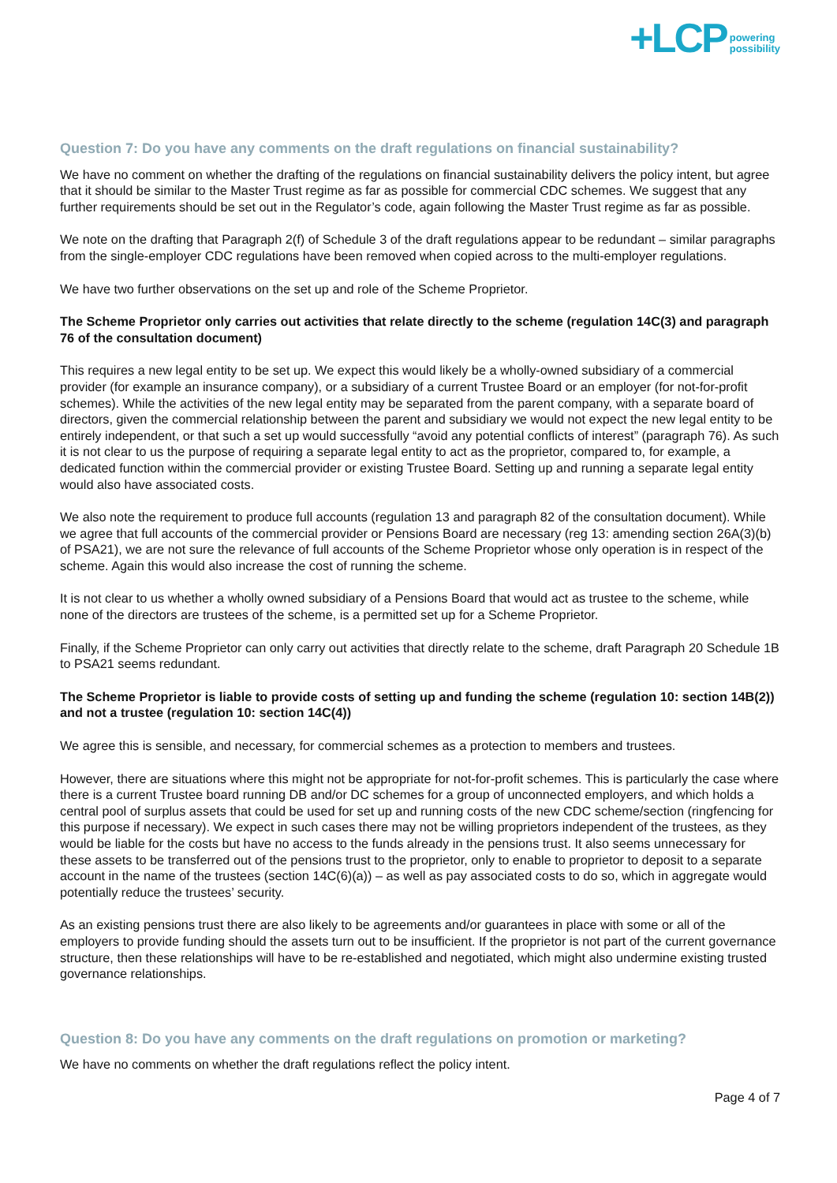+LCP powering
possibility
Question 7: Do you have any comments on the draft regulations on financial sustainability?
We have no comment on whether the drafting of the regulations on financial sustainability delivers the policy intent, but agree that it should be similar to the Master Trust regime as far as possible for commercial CDC schemes. We suggest that any further requirements should be set out in the Regulator’s code, again following the Master Trust regime as far as possible.
We note on the drafting that Paragraph 2(f) of Schedule 3 of the draft regulations appear to be redundant – similar paragraphs from the single-employer CDC regulations have been removed when copied across to the multi-employer regulations.
We have two further observations on the set up and role of the Scheme Proprietor.
The Scheme Proprietor only carries out activities that relate directly to the scheme (regulation 14C(3) and paragraph 76 of the consultation document)
This requires a new legal entity to be set up. We expect this would likely be a wholly-owned subsidiary of a commercial provider (for example an insurance company), or a subsidiary of a current Trustee Board or an employer (for not-for-profit schemes). While the activities of the new legal entity may be separated from the parent company, with a separate board of directors, given the commercial relationship between the parent and subsidiary we would not expect the new legal entity to be entirely independent, or that such a set up would successfully “avoid any potential conflicts of interest” (paragraph 76). As such it is not clear to us the purpose of requiring a separate legal entity to act as the proprietor, compared to, for example, a dedicated function within the commercial provider or existing Trustee Board. Setting up and running a separate legal entity would also have associated costs.
We also note the requirement to produce full accounts (regulation 13 and paragraph 82 of the consultation document). While we agree that full accounts of the commercial provider or Pensions Board are necessary (reg 13: amending section 26A(3)(b) of PSA21), we are not sure the relevance of full accounts of the Scheme Proprietor whose only operation is in respect of the scheme. Again this would also increase the cost of running the scheme.
It is not clear to us whether a wholly owned subsidiary of a Pensions Board that would act as trustee to the scheme, while none of the directors are trustees of the scheme, is a permitted set up for a Scheme Proprietor.
Finally, if the Scheme Proprietor can only carry out activities that directly relate to the scheme, draft Paragraph 20 Schedule 1B to PSA21 seems redundant.
The Scheme Proprietor is liable to provide costs of setting up and funding the scheme (regulation 10: section 14B(2)) and not a trustee (regulation 10: section 14C(4))
We agree this is sensible, and necessary, for commercial schemes as a protection to members and trustees.
However, there are situations where this might not be appropriate for not-for-profit schemes. This is particularly the case where there is a current Trustee board running DB and/or DC schemes for a group of unconnected employers, and which holds a central pool of surplus assets that could be used for set up and running costs of the new CDC scheme/section (ringfencing for this purpose if necessary). We expect in such cases there may not be willing proprietors independent of the trustees, as they would be liable for the costs but have no access to the funds already in the pensions trust. It also seems unnecessary for these assets to be transferred out of the pensions trust to the proprietor, only to enable to proprietor to deposit to a separate account in the name of the trustees (section 14C(6)(a)) – as well as pay associated costs to do so, which in aggregate would potentially reduce the trustees’ security.
As an existing pensions trust there are also likely to be agreements and/or guarantees in place with some or all of the employers to provide funding should the assets turn out to be insufficient. If the proprietor is not part of the current governance structure, then these relationships will have to be re-established and negotiated, which might also undermine existing trusted governance relationships.
Question 8: Do you have any comments on the draft regulations on promotion or marketing?
We have no comments on whether the draft regulations reflect the policy intent.
Page 4 of 7